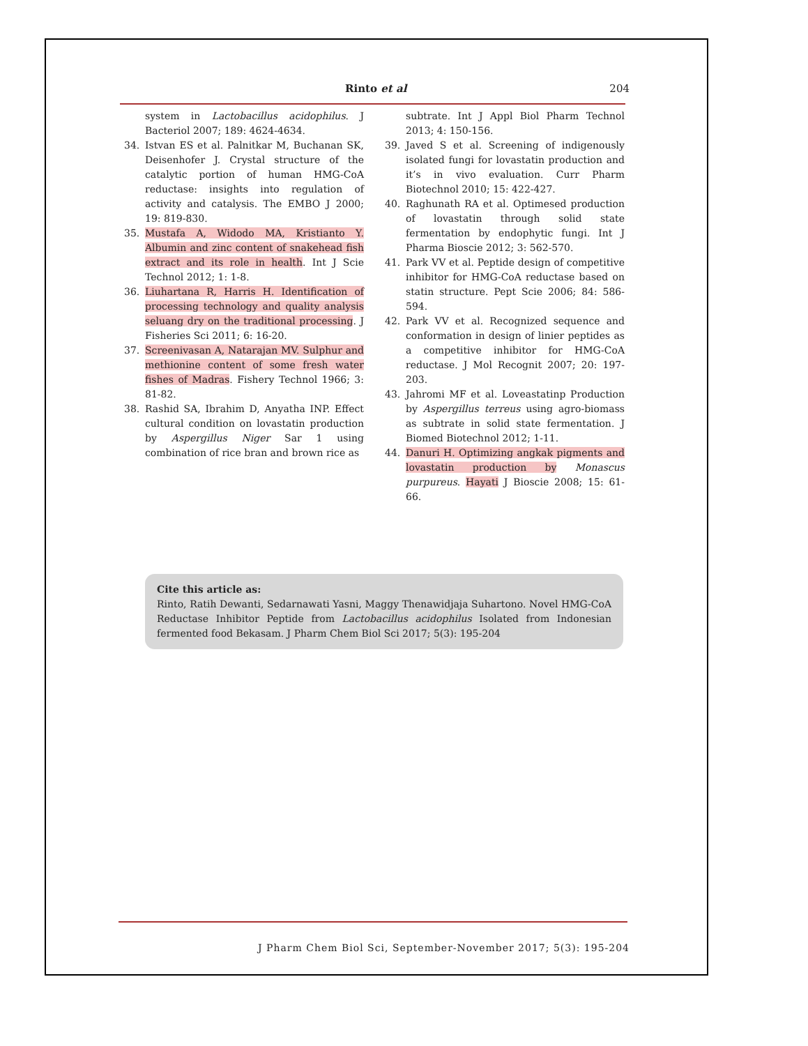Rinto et al 204
system in Lactobacillus acidophilus. J Bacteriol 2007; 189: 4624-4634.
34. Istvan ES et al. Palnitkar M, Buchanan SK, Deisenhofer J. Crystal structure of the catalytic portion of human HMG-CoA reductase: insights into regulation of activity and catalysis. The EMBO J 2000; 19: 819-830.
35. Mustafa A, Widodo MA, Kristianto Y. Albumin and zinc content of snakehead fish extract and its role in health. Int J Scie Technol 2012; 1: 1-8.
36. Liuhartana R, Harris H. Identification of processing technology and quality analysis seluang dry on the traditional processing. J Fisheries Sci 2011; 6: 16-20.
37. Screenivasan A, Natarajan MV. Sulphur and methionine content of some fresh water fishes of Madras. Fishery Technol 1966; 3: 81-82.
38. Rashid SA, Ibrahim D, Anyatha INP. Effect cultural condition on lovastatin production by Aspergillus Niger Sar 1 using combination of rice bran and brown rice as
subtrate. Int J Appl Biol Pharm Technol 2013; 4: 150-156.
39. Javed S et al. Screening of indigenously isolated fungi for lovastatin production and it’s in vivo evaluation. Curr Pharm Biotechnol 2010; 15: 422-427.
40. Raghunath RA et al. Optimesed production of lovastatin through solid state fermentation by endophytic fungi. Int J Pharma Bioscie 2012; 3: 562-570.
41. Park VV et al. Peptide design of competitive inhibitor for HMG-CoA reductase based on statin structure. Pept Scie 2006; 84: 586-594.
42. Park VV et al. Recognized sequence and conformation in design of linier peptides as a competitive inhibitor for HMG-CoA reductase. J Mol Recognit 2007; 20: 197-203.
43. Jahromi MF et al. Loveastatinp Production by Aspergillus terreus using agro-biomass as subtrate in solid state fermentation. J Biomed Biotechnol 2012; 1-11.
44. Danuri H. Optimizing angkak pigments and lovastatin production by Monascus purpureus. Hayati J Bioscie 2008; 15: 61-66.
Cite this article as:
Rinto, Ratih Dewanti, Sedarnawati Yasni, Maggy Thenawidjaja Suhartono. Novel HMG-CoA Reductase Inhibitor Peptide from Lactobacillus acidophilus Isolated from Indonesian fermented food Bekasam. J Pharm Chem Biol Sci 2017; 5(3): 195-204
J Pharm Chem Biol Sci, September-November 2017; 5(3): 195-204